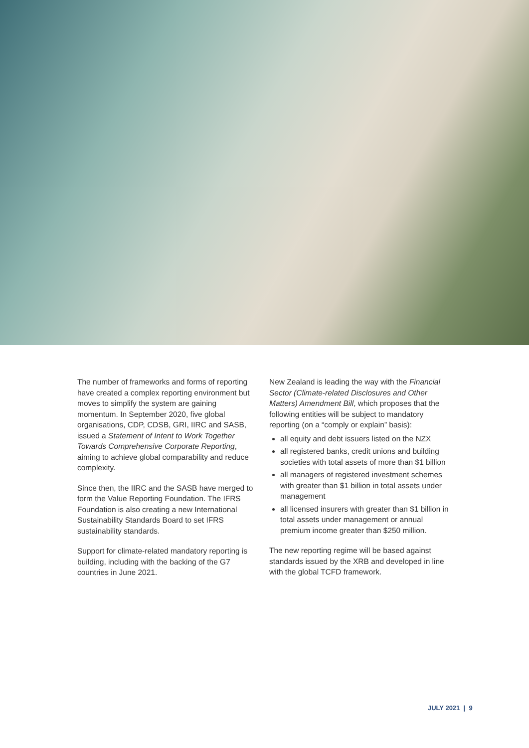The number of frameworks and forms of reporting have created a complex reporting environment but moves to simplify the system are gaining momentum. In September 2020, five global organisations, CDP, CDSB, GRI, IIRC and SASB, issued a Statement of Intent to Work Together Towards Comprehensive Corporate Reporting, aiming to achieve global comparability and reduce complexity.
Since then, the IIRC and the SASB have merged to form the Value Reporting Foundation. The IFRS Foundation is also creating a new International Sustainability Standards Board to set IFRS sustainability standards.
Support for climate-related mandatory reporting is building, including with the backing of the G7 countries in June 2021.
New Zealand is leading the way with the Financial Sector (Climate-related Disclosures and Other Matters) Amendment Bill, which proposes that the following entities will be subject to mandatory reporting (on a “comply or explain” basis):
all equity and debt issuers listed on the NZX
all registered banks, credit unions and building societies with total assets of more than $1 billion
all managers of registered investment schemes with greater than $1 billion in total assets under management
all licensed insurers with greater than $1 billion in total assets under management or annual premium income greater than $250 million.
The new reporting regime will be based against standards issued by the XRB and developed in line with the global TCFD framework.
JULY 2021 | 9